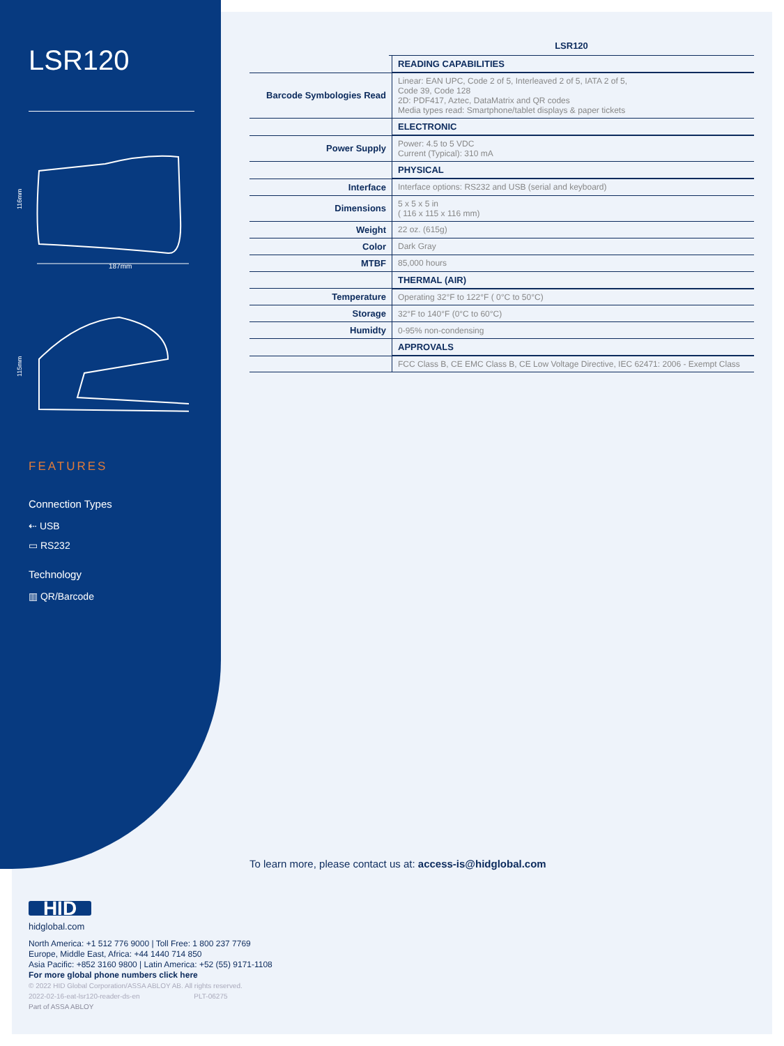LSR120
116mm
187mm
115mm
FEATURES
Connection Types
⇠ USB
▭ RS232
Technology
▥ QR/Barcode
LSR120
| | READING CAPABILITIES |
| Barcode Symbologies Read | Linear: EAN UPC, Code 2 of 5, Interleaved 2 of 5, IATA 2 of 5, Code 39, Code 128 2D: PDF417, Aztec, DataMatrix and QR codes Media types read: Smartphone/tablet displays & paper tickets |
| | ELECTRONIC |
| Power Supply | Power: 4.5 to 5 VDC Current (Typical): 310 mA |
| | PHYSICAL |
| Interface | Interface options: RS232 and USB (serial and keyboard) |
| Dimensions | 5 x 5 x 5 in ( 116 x 115 x 116 mm) |
| Weight | 22 oz. (615g) |
| Color | Dark Gray |
| MTBF | 85,000 hours |
| | THERMAL (AIR) |
| Temperature | Operating 32°F to 122°F ( 0°C to 50°C) |
| Storage | 32°F to 140°F (0°C to 60°C) |
| Humidty | 0-95% non-condensing |
| | APPROVALS |
| | FCC Class B, CE EMC Class B, CE Low Voltage Directive, IEC 62471: 2006 - Exempt Class |
To learn more, please contact us at: access-is@hidglobal.com
HID
hidglobal.com
North America: +1 512 776 9000 | Toll Free: 1 800 237 7769
Europe, Middle East, Africa: +44 1440 714 850
Asia Pacific: +852 3160 9800 | Latin America: +52 (55) 9171-1108
For more global phone numbers click here
© 2022 HID Global Corporation/ASSA ABLOY AB. All rights reserved.
2022-02-16-eat-lsr120-reader-ds-en PLT-06275
Part of ASSA ABLOY